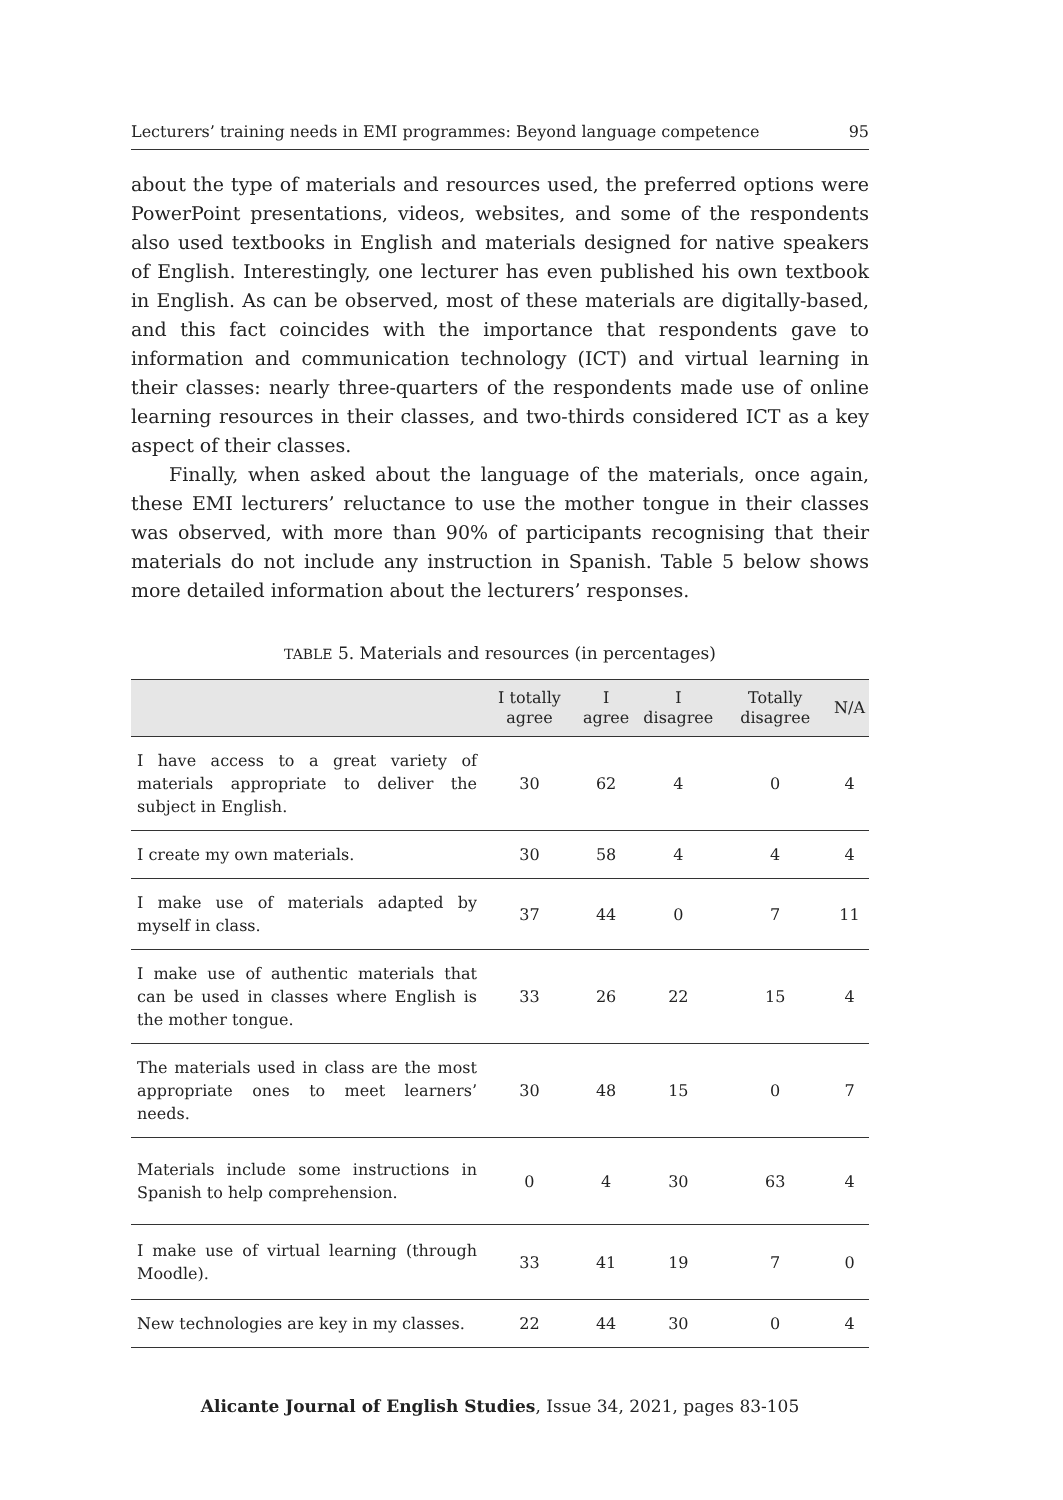Lecturers’ training needs in EMI programmes: Beyond language competence 95
about the type of materials and resources used, the preferred options were PowerPoint presentations, videos, websites, and some of the respondents also used textbooks in English and materials designed for native speakers of English. Interestingly, one lecturer has even published his own textbook in English. As can be observed, most of these materials are digitally-based, and this fact coincides with the importance that respondents gave to information and communication technology (ICT) and virtual learning in their classes: nearly three-quarters of the respondents made use of online learning resources in their classes, and two-thirds considered ICT as a key aspect of their classes.
Finally, when asked about the language of the materials, once again, these EMI lecturers’ reluctance to use the mother tongue in their classes was observed, with more than 90% of participants recognising that their materials do not include any instruction in Spanish. Table 5 below shows more detailed information about the lecturers’ responses.
TABLE 5. Materials and resources (in percentages)
| | I totally agree | I agree | I disagree | Totally disagree | N/A |
| --- | --- | --- | --- | --- | --- |
| I have access to a great variety of materials appropriate to deliver the subject in English. | 30 | 62 | 4 | 0 | 4 |
| I create my own materials. | 30 | 58 | 4 | 4 | 4 |
| I make use of materials adapted by myself in class. | 37 | 44 | 0 | 7 | 11 |
| I make use of authentic materials that can be used in classes where English is the mother tongue. | 33 | 26 | 22 | 15 | 4 |
| The materials used in class are the most appropriate ones to meet learners’ needs. | 30 | 48 | 15 | 0 | 7 |
| Materials include some instructions in Spanish to help comprehension. | 0 | 4 | 30 | 63 | 4 |
| I make use of virtual learning (through Moodle). | 33 | 41 | 19 | 7 | 0 |
| New technologies are key in my classes. | 22 | 44 | 30 | 0 | 4 |
Alicante Journal of English Studies, Issue 34, 2021, pages 83-105